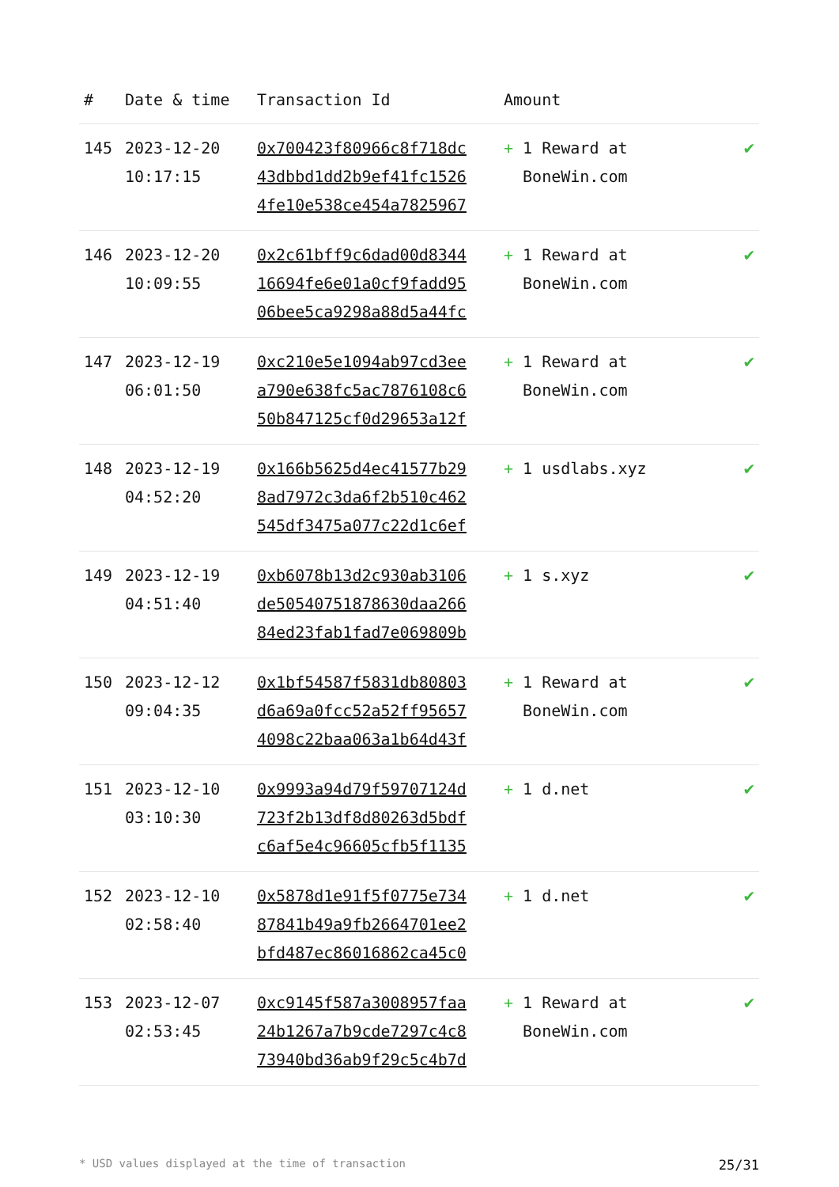| # | Date & time | Transaction Id | Amount | |
| --- | --- | --- | --- | --- |
| 145 | 2023-12-20 10:17:15 | 0x700423f80966c8f718dc 43dbbd1dd2b9ef41fc1526 4fe10e538ce454a7825967 | + 1 Reward at BoneWin.com | ✔ |
| 146 | 2023-12-20 10:09:55 | 0x2c61bff9c6dad00d8344 16694fe6e01a0cf9fadd95 06bee5ca9298a88d5a44fc | + 1 Reward at BoneWin.com | ✔ |
| 147 | 2023-12-19 06:01:50 | 0xc210e5e1094ab97cd3ee a790e638fc5ac7876108c6 50b847125cf0d29653a12f | + 1 Reward at BoneWin.com | ✔ |
| 148 | 2023-12-19 04:52:20 | 0x166b5625d4ec41577b29 8ad7972c3da6f2b510c462 545df3475a077c22d1c6ef | + 1 usdlabs.xyz | ✔ |
| 149 | 2023-12-19 04:51:40 | 0xb6078b13d2c930ab3106 de50540751878630daa266 84ed23fab1fad7e069809b | + 1 s.xyz | ✔ |
| 150 | 2023-12-12 09:04:35 | 0x1bf54587f5831db80803 d6a69a0fcc52a52ff95657 4098c22baa063a1b64d43f | + 1 Reward at BoneWin.com | ✔ |
| 151 | 2023-12-10 03:10:30 | 0x9993a94d79f59707124d 723f2b13df8d80263d5bdf c6af5e4c96605cfb5f1135 | + 1 d.net | ✔ |
| 152 | 2023-12-10 02:58:40 | 0x5878d1e91f5f0775e734 87841b49a9fb2664701ee2 bfd487ec86016862ca45c0 | + 1 d.net | ✔ |
| 153 | 2023-12-07 02:53:45 | 0xc9145f587a3008957faa 24b1267a7b9cde7297c4c8 73940bd36ab9f29c5c4b7d | + 1 Reward at BoneWin.com | ✔ |
* USD values displayed at the time of transaction 25/31